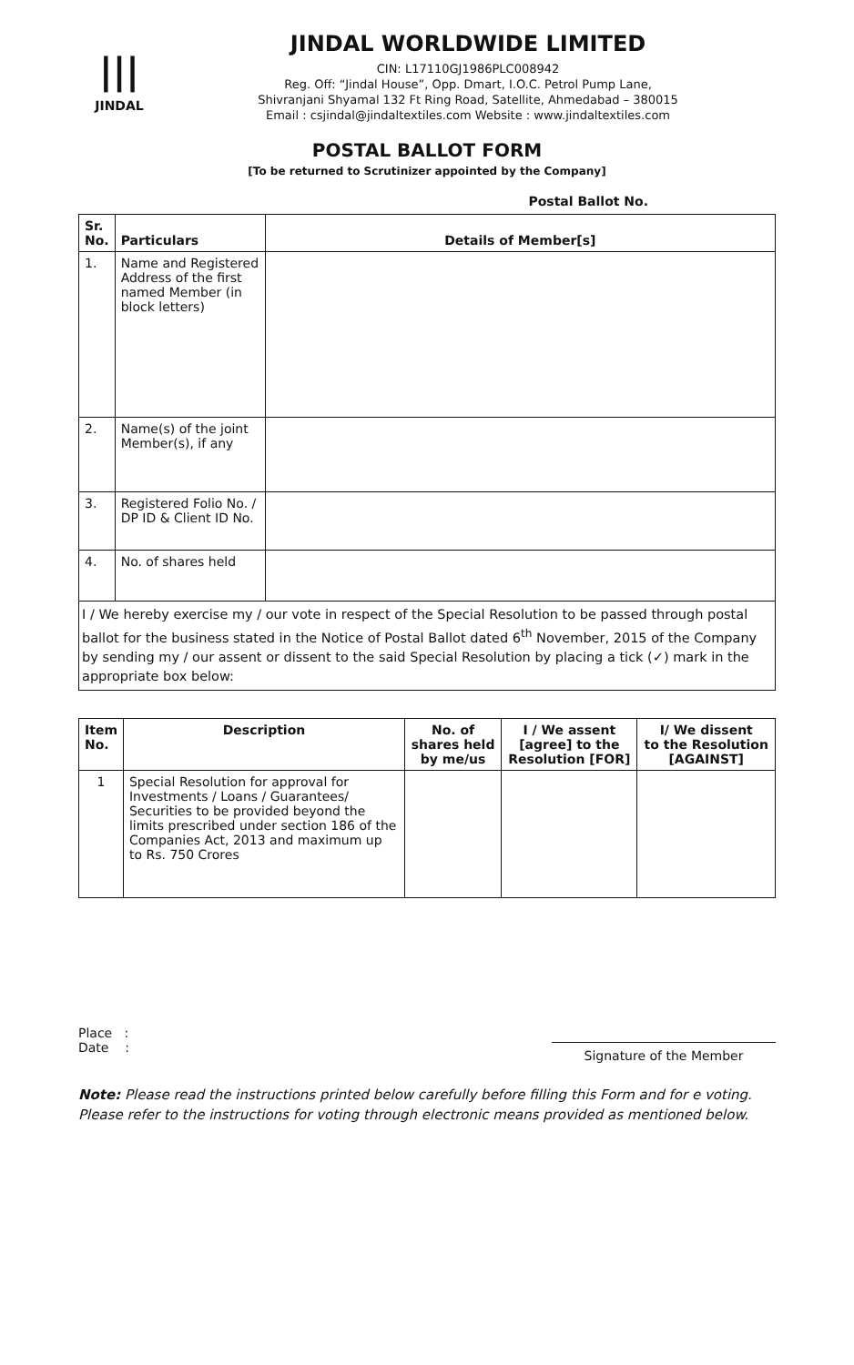|||
JINDAL
JINDAL WORLDWIDE LIMITED
CIN: L17110GJ1986PLC008942
Reg. Off: “Jindal House”, Opp. Dmart, I.O.C. Petrol Pump Lane,
Shivranjani Shyamal 132 Ft Ring Road, Satellite, Ahmedabad – 380015
Email : csjindal@jindaltextiles.com Website : www.jindaltextiles.com
POSTAL BALLOT FORM
[To be returned to Scrutinizer appointed by the Company]
Postal Ballot No.
| Sr. No. | Particulars | Details of Member[s] |
| --- | --- | --- |
| 1. | Name and Registered Address of the first named Member (in block letters) | |
| 2. | Name(s) of the joint Member(s), if any | |
| 3. | Registered Folio No. / DP ID & Client ID No. | |
| 4. | No. of shares held | |
I / We hereby exercise my / our vote in respect of the Special Resolution to be passed through postal ballot for the business stated in the Notice of Postal Ballot dated 6<sup>th</sup> November, 2015 of the Company by sending my / our assent or dissent to the said Special Resolution by placing a tick (✓) mark in the appropriate box below:
| Item No. | Description | No. of shares held by me/us | I / We assent [agree] to the Resolution [FOR] | I/ We dissent to the Resolution [AGAINST] |
| --- | --- | --- | --- | --- |
| 1 | Special Resolution for approval for Investments / Loans / Guarantees/ Securities to be provided beyond the limits prescribed under section 186 of the Companies Act, 2013 and maximum up to Rs. 750 Crores | | | |
Place :
Date :
Signature of the Member
Note: Please read the instructions printed below carefully before filling this Form and for e voting. Please refer to the instructions for voting through electronic means provided as mentioned below.